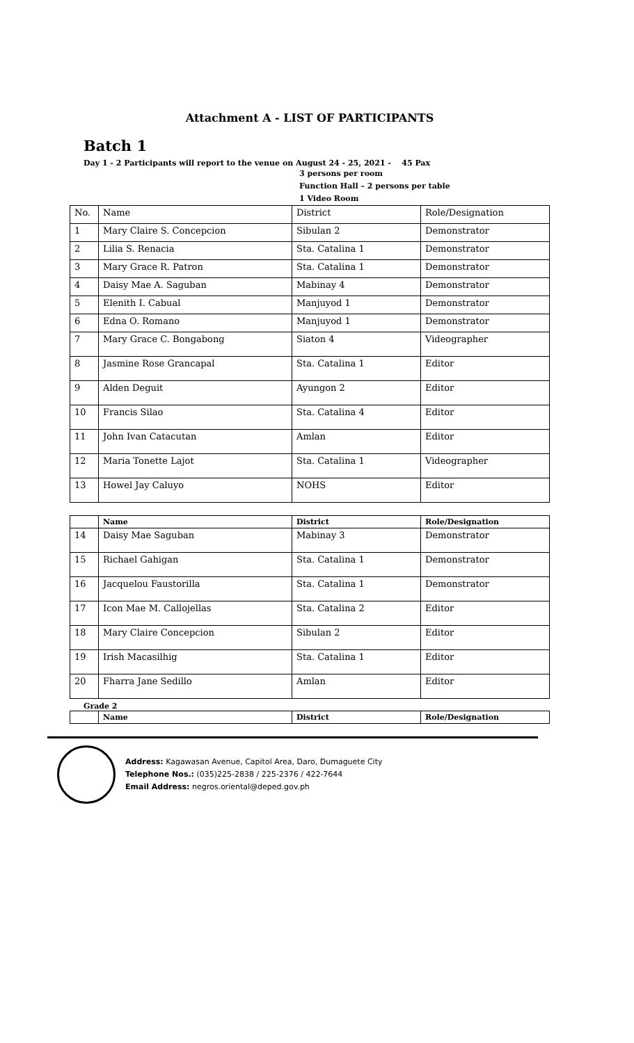Attachment A - LIST OF PARTICIPANTS
Batch 1
Day 1 - 2 Participants will report to the venue on August 24 - 25, 2021 - 45 Pax
3 persons per room
Function Hall – 2 persons per table
1 Video Room
| No. | Name | District | Role/Designation |
| 1 | Mary Claire S. Concepcion | Sibulan 2 | Demonstrator |
| 2 | Lilia S. Renacia | Sta. Catalina 1 | Demonstrator |
| 3 | Mary Grace R. Patron | Sta. Catalina 1 | Demonstrator |
| 4 | Daisy Mae A. Saguban | Mabinay 4 | Demonstrator |
| 5 | Elenith I. Cabual | Manjuyod 1 | Demonstrator |
| 6 | Edna O. Romano | Manjuyod 1 | Demonstrator |
| 7 | Mary Grace C. Bongabong | Siaton 4 | Videographer |
| 8 | Jasmine Rose Grancapal | Sta. Catalina 1 | Editor |
| 9 | Alden Deguit | Ayungon 2 | Editor |
| 10 | Francis Silao | Sta. Catalina 4 | Editor |
| 11 | John Ivan Catacutan | Amlan | Editor |
| 12 | Maria Tonette Lajot | Sta. Catalina 1 | Videographer |
| 13 | Howel Jay Caluyo | NOHS | Editor |
| | Name | District | Role/Designation |
| --- | --- | --- | --- |
| 14 | Daisy Mae Saguban | Mabinay 3 | Demonstrator |
| 15 | Richael Gahigan | Sta. Catalina 1 | Demonstrator |
| 16 | Jacquelou Faustorilla | Sta. Catalina 1 | Demonstrator |
| 17 | Icon Mae M. Callojellas | Sta. Catalina 2 | Editor |
| 18 | Mary Claire Concepcion | Sibulan 2 | Editor |
| 19 | Irish Macasilhig | Sta. Catalina 1 | Editor |
| 20 | Fharra Jane Sedillo | Amlan | Editor |
Grade 2
| | Name | District | Role/Designation |
| --- | --- | --- | --- |
Address: Kagawasan Avenue, Capitol Area, Daro, Dumaguete City
Telephone Nos.: (035)225-2838 / 225-2376 / 422-7644
Email Address: negros.oriental@deped.gov.ph